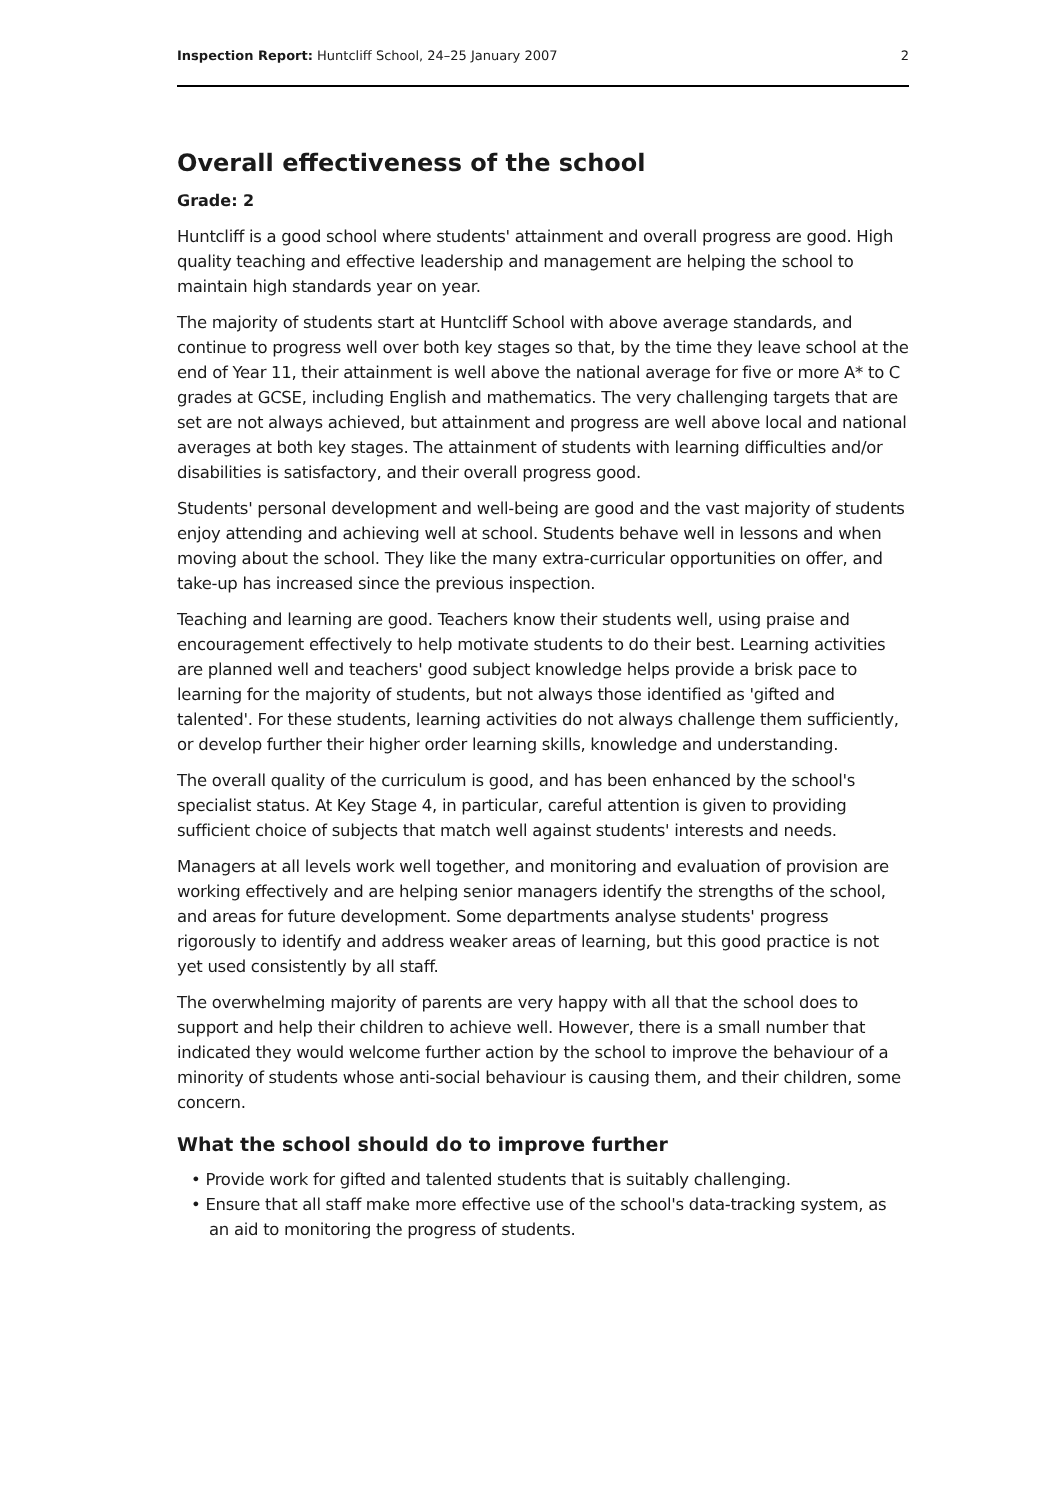Inspection Report: Huntcliff School, 24–25 January 2007 2
Overall effectiveness of the school
Grade: 2
Huntcliff is a good school where students' attainment and overall progress are good. High quality teaching and effective leadership and management are helping the school to maintain high standards year on year.
The majority of students start at Huntcliff School with above average standards, and continue to progress well over both key stages so that, by the time they leave school at the end of Year 11, their attainment is well above the national average for five or more A* to C grades at GCSE, including English and mathematics. The very challenging targets that are set are not always achieved, but attainment and progress are well above local and national averages at both key stages. The attainment of students with learning difficulties and/or disabilities is satisfactory, and their overall progress good.
Students' personal development and well-being are good and the vast majority of students enjoy attending and achieving well at school. Students behave well in lessons and when moving about the school. They like the many extra-curricular opportunities on offer, and take-up has increased since the previous inspection.
Teaching and learning are good. Teachers know their students well, using praise and encouragement effectively to help motivate students to do their best. Learning activities are planned well and teachers' good subject knowledge helps provide a brisk pace to learning for the majority of students, but not always those identified as 'gifted and talented'. For these students, learning activities do not always challenge them sufficiently, or develop further their higher order learning skills, knowledge and understanding.
The overall quality of the curriculum is good, and has been enhanced by the school's specialist status. At Key Stage 4, in particular, careful attention is given to providing sufficient choice of subjects that match well against students' interests and needs.
Managers at all levels work well together, and monitoring and evaluation of provision are working effectively and are helping senior managers identify the strengths of the school, and areas for future development. Some departments analyse students' progress rigorously to identify and address weaker areas of learning, but this good practice is not yet used consistently by all staff.
The overwhelming majority of parents are very happy with all that the school does to support and help their children to achieve well. However, there is a small number that indicated they would welcome further action by the school to improve the behaviour of a minority of students whose anti-social behaviour is causing them, and their children, some concern.
What the school should do to improve further
• Provide work for gifted and talented students that is suitably challenging.
• Ensure that all staff make more effective use of the school's data-tracking system, as an aid to monitoring the progress of students.